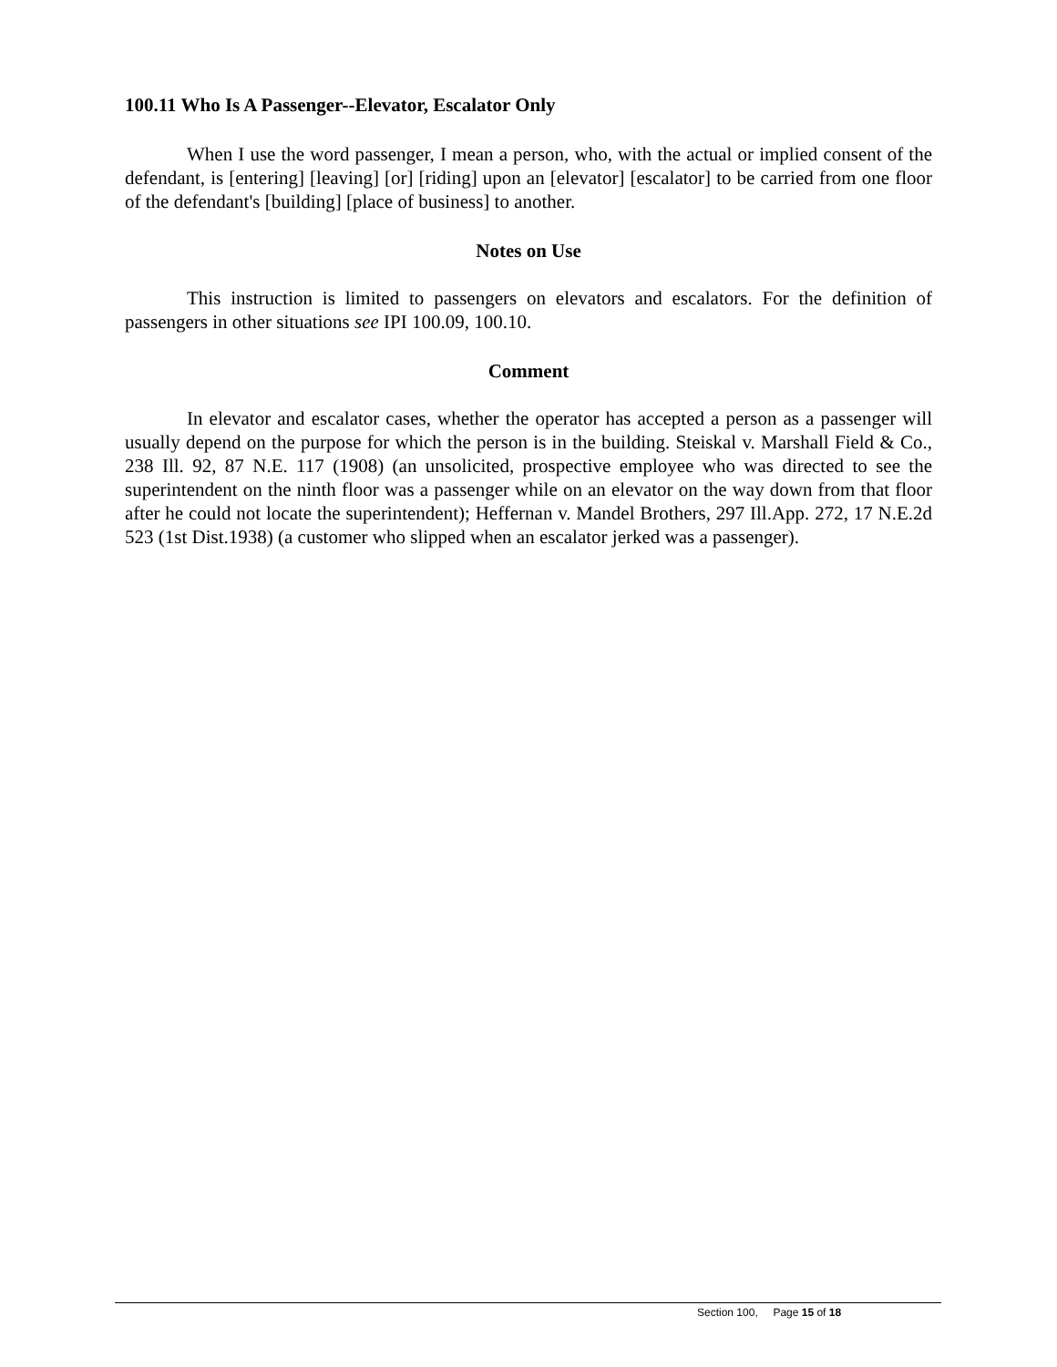100.11 Who Is A Passenger--Elevator, Escalator Only
When I use the word passenger, I mean a person, who, with the actual or implied consent of the defendant, is [entering] [leaving] [or] [riding] upon an [elevator] [escalator] to be carried from one floor of the defendant's [building] [place of business] to another.
Notes on Use
This instruction is limited to passengers on elevators and escalators. For the definition of passengers in other situations see IPI 100.09, 100.10.
Comment
In elevator and escalator cases, whether the operator has accepted a person as a passenger will usually depend on the purpose for which the person is in the building. Steiskal v. Marshall Field & Co., 238 Ill. 92, 87 N.E. 117 (1908) (an unsolicited, prospective employee who was directed to see the superintendent on the ninth floor was a passenger while on an elevator on the way down from that floor after he could not locate the superintendent); Heffernan v. Mandel Brothers, 297 Ill.App. 272, 17 N.E.2d 523 (1st Dist.1938) (a customer who slipped when an escalator jerked was a passenger).
Section 100, Page 15 of 18